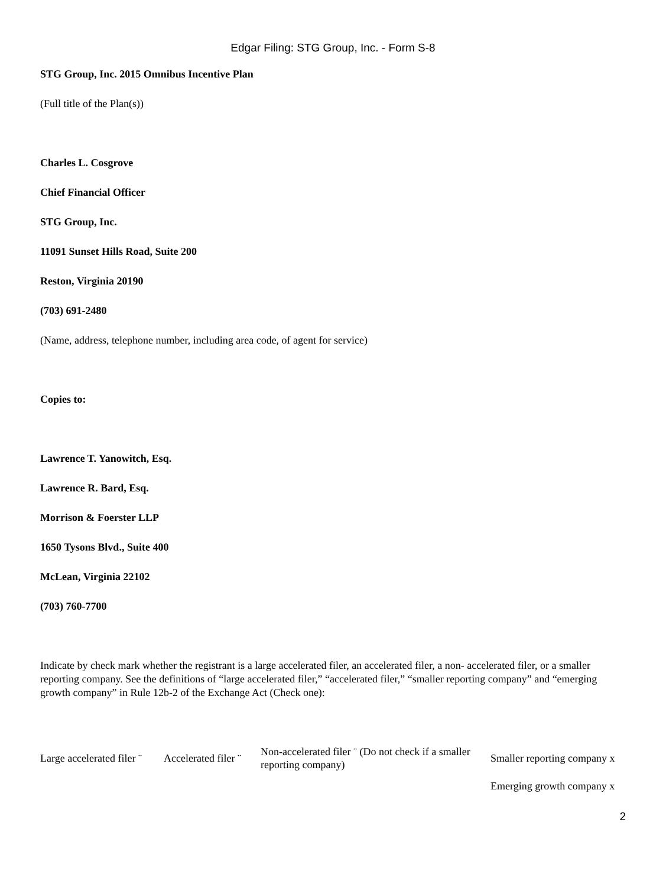Edgar Filing: STG Group, Inc. - Form S-8
STG Group, Inc. 2015 Omnibus Incentive Plan
(Full title of the Plan(s))
Charles L. Cosgrove
Chief Financial Officer
STG Group, Inc.
11091 Sunset Hills Road, Suite 200
Reston, Virginia 20190
(703) 691-2480
(Name, address, telephone number, including area code, of agent for service)
Copies to:
Lawrence T. Yanowitch, Esq.
Lawrence R. Bard, Esq.
Morrison & Foerster LLP
1650 Tysons Blvd., Suite 400
McLean, Virginia 22102
(703) 760-7700
Indicate by check mark whether the registrant is a large accelerated filer, an accelerated filer, a non- accelerated filer, or a smaller reporting company. See the definitions of “large accelerated filer,” “accelerated filer,” “smaller reporting company” and “emerging growth company” in Rule 12b-2 of the Exchange Act (Check one):
| Large accelerated filer ¨ | Accelerated filer ¨ | Non-accelerated filer ¨ (Do not check if a smaller reporting company) | Smaller reporting company x |
| | | | Emerging growth company x |
2